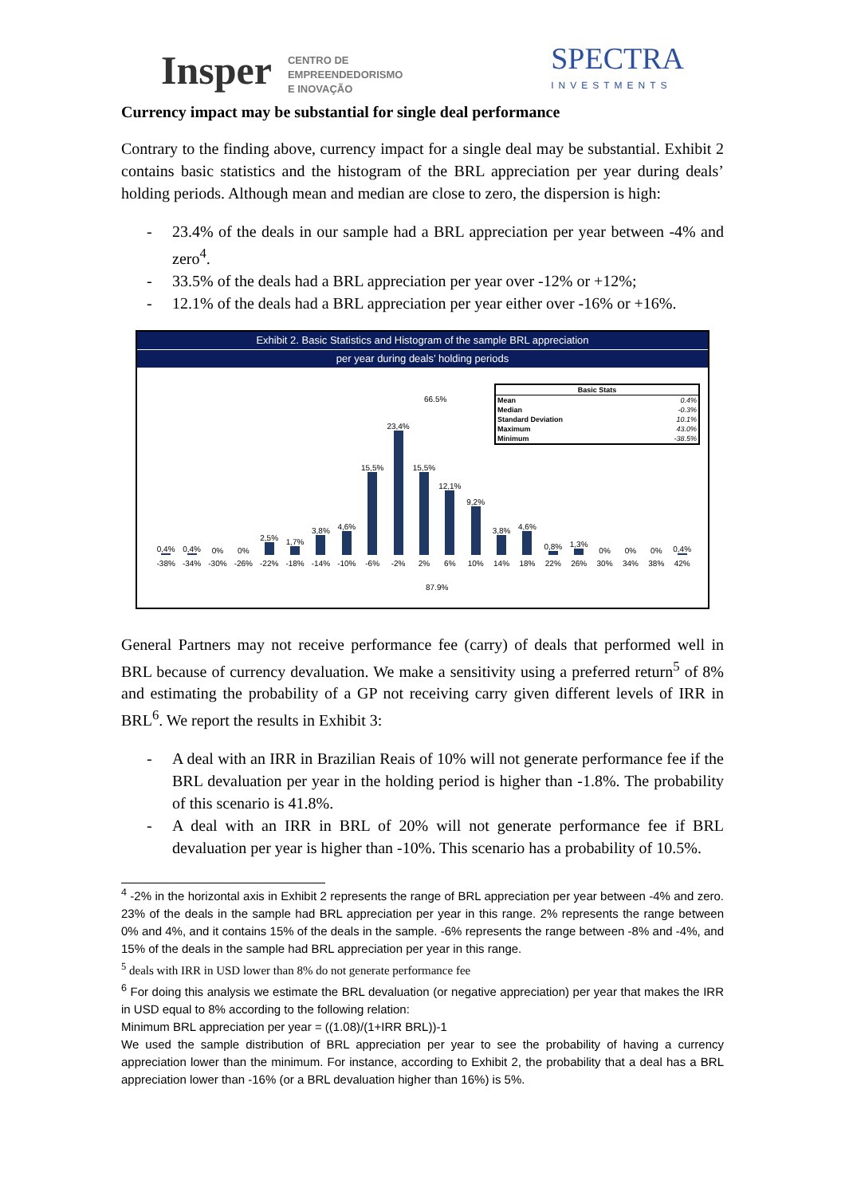Insper CENTRO DE
EMPREENDEDORISMO
E INOVAÇÃO
SPECTRA
INVESTMENTS
Currency impact may be substantial for single deal performance
Contrary to the finding above, currency impact for a single deal may be substantial. Exhibit 2 contains basic statistics and the histogram of the BRL appreciation per year during deals’ holding periods. Although mean and median are close to zero, the dispersion is high:
- 23.4% of the deals in our sample had a BRL appreciation per year between -4% and zero<sup>4</sup>.
- 33.5% of the deals had a BRL appreciation per year over -12% or +12%;
- 12.1% of the deals had a BRL appreciation per year either over -16% or +16%.
Exhibit 2. Basic Statistics and Histogram of the sample BRL appreciation
per year during deals’ holding periods
66.5%
0,4%
0,4%
0%
0%
2,5%
1,7%
3,8%
4,6%
15,5%
23,4%
15,5%
12,1%
9,2%
3,8%
4,6%
0,8%
1,3%
0%
0%
0%
0,4%
-38% -34% -30% -26% -22% -18% -14% -10% -6% -2% 2% 6% 10% 14% 18% 22% 26% 30% 34% 38% 42%
87.9%
| Basic Stats | |
| --- | --- |
| Mean | 0.4% |
| Median | -0.3% |
| Standard Deviation | 10.1% |
| Maximum | 43.0% |
| Minimum | -38.5% |
General Partners may not receive performance fee (carry) of deals that performed well in BRL because of currency devaluation. We make a sensitivity using a preferred return<sup>5</sup> of 8% and estimating the probability of a GP not receiving carry given different levels of IRR in BRL<sup>6</sup>. We report the results in Exhibit 3:
- A deal with an IRR in Brazilian Reais of 10% will not generate performance fee if the BRL devaluation per year in the holding period is higher than -1.8%. The probability of this scenario is 41.8%.
- A deal with an IRR in BRL of 20% will not generate performance fee if BRL devaluation per year is higher than -10%. This scenario has a probability of 10.5%.
<sup>4</sup> -2% in the horizontal axis in Exhibit 2 represents the range of BRL appreciation per year between -4% and zero. 23% of the deals in the sample had BRL appreciation per year in this range. 2% represents the range between 0% and 4%, and it contains 15% of the deals in the sample. -6% represents the range between -8% and -4%, and 15% of the deals in the sample had BRL appreciation per year in this range.
<sup>5</sup> deals with IRR in USD lower than 8% do not generate performance fee
<sup>6</sup> For doing this analysis we estimate the BRL devaluation (or negative appreciation) per year that makes the IRR in USD equal to 8% according to the following relation:
Minimum BRL appreciation per year = ((1.08)/(1+IRR BRL))-1
We used the sample distribution of BRL appreciation per year to see the probability of having a currency appreciation lower than the minimum. For instance, according to Exhibit 2, the probability that a deal has a BRL appreciation lower than -16% (or a BRL devaluation higher than 16%) is 5%.